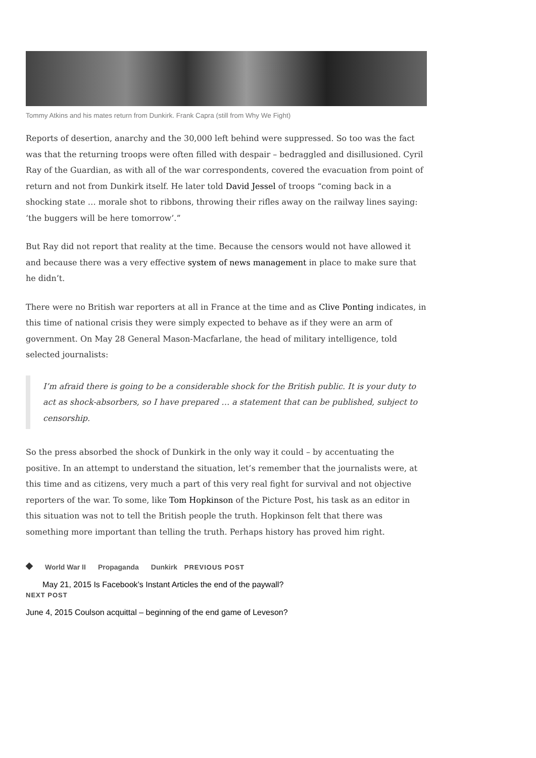Tommy Atkins and his mates return from Dunkirk. Frank Capra (still from Why We Fight)
Reports of desertion, anarchy and the 30,000 left behind were suppressed. So too was the fact was that the returning troops were often filled with despair – bedraggled and disillusioned. Cyril Ray of the Guardian, as with all of the war correspondents, covered the evacuation from point of return and not from Dunkirk itself. He later told David Jessel of troops “coming back in a shocking state … morale shot to ribbons, throwing their rifles away on the railway lines saying: ‘the buggers will be here tomorrow’.”
But Ray did not report that reality at the time. Because the censors would not have allowed it and because there was a very effective system of news management in place to make sure that he didn’t.
There were no British war reporters at all in France at the time and as Clive Ponting indicates, in this time of national crisis they were simply expected to behave as if they were an arm of government. On May 28 General Mason-Macfarlane, the head of military intelligence, told selected journalists:
I’m afraid there is going to be a considerable shock for the British public. It is your duty to act as shock-absorbers, so I have prepared … a statement that can be published, subject to censorship.
So the press absorbed the shock of Dunkirk in the only way it could – by accentuating the positive. In an attempt to understand the situation, let’s remember that the journalists were, at this time and as citizens, very much a part of this very real fight for survival and not objective reporters of the war. To some, like Tom Hopkinson of the Picture Post, his task as an editor in this situation was not to tell the British people the truth. Hopkinson felt that there was something more important than telling the truth. Perhaps history has proved him right.
◆ World War II Propaganda Dunkirk PREVIOUS POST
May 21, 2015 Is Facebook’s Instant Articles the end of the paywall?
NEXT POST
June 4, 2015 Coulson acquittal – beginning of the end game of Leveson?